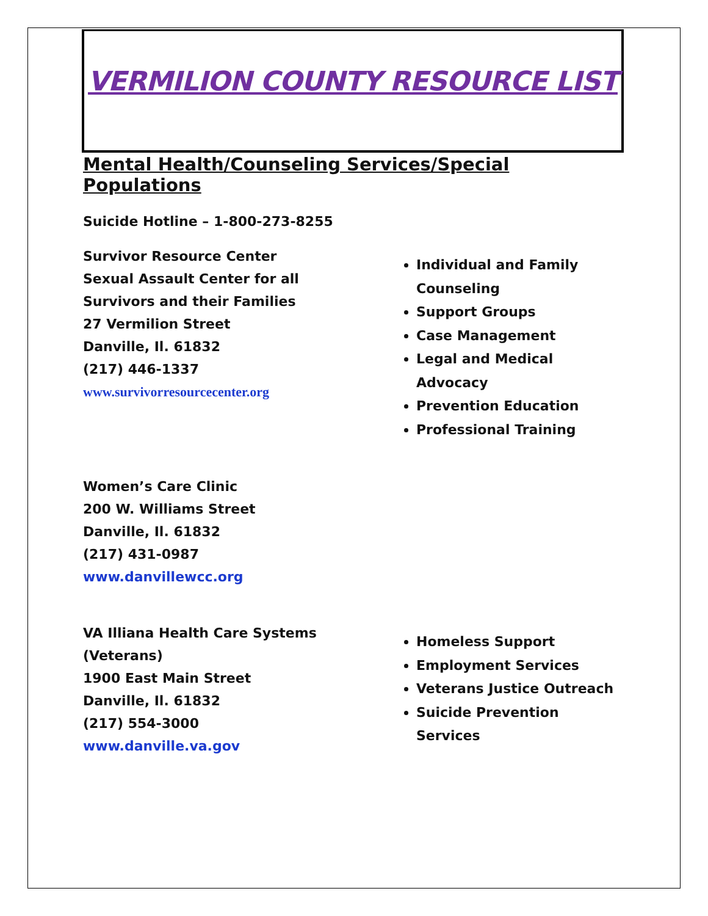VERMILION COUNTY RESOURCE LIST
Mental Health/Counseling Services/Special Populations
Suicide Hotline – 1-800-273-8255
Survivor Resource Center
Sexual Assault Center for all
Survivors and their Families
27 Vermilion Street
Danville, Il. 61832
(217) 446-1337
www.survivorresourcecenter.org
Individual and Family Counseling
Support Groups
Case Management
Legal and Medical Advocacy
Prevention Education
Professional Training
Women’s Care Clinic
200 W. Williams Street
Danville, Il. 61832
(217) 431-0987
www.danvillewcc.org
VA Illiana Health Care Systems
(Veterans)
1900 East Main Street
Danville, Il. 61832
(217) 554-3000
www.danville.va.gov
Homeless Support
Employment Services
Veterans Justice Outreach
Suicide Prevention Services